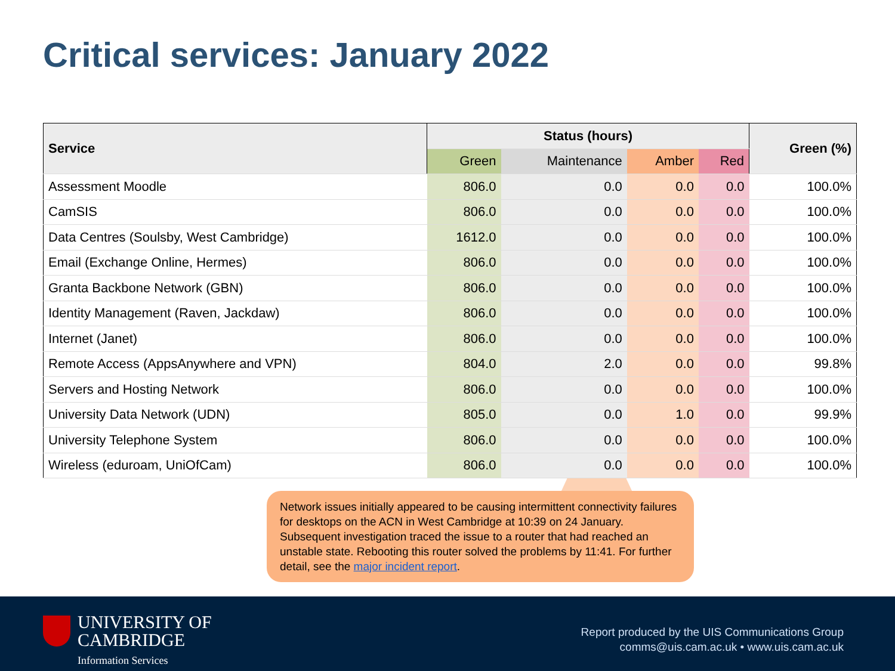Critical services: January 2022
| Service | Status (hours) | | | | Green (%) |
| --- | --- | --- | --- | --- | --- |
| | Green | Maintenance | Amber | Red | |
| Assessment Moodle | 806.0 | 0.0 | 0.0 | 0.0 | 100.0% |
| CamSIS | 806.0 | 0.0 | 0.0 | 0.0 | 100.0% |
| Data Centres (Soulsby, West Cambridge) | 1612.0 | 0.0 | 0.0 | 0.0 | 100.0% |
| Email (Exchange Online, Hermes) | 806.0 | 0.0 | 0.0 | 0.0 | 100.0% |
| Granta Backbone Network (GBN) | 806.0 | 0.0 | 0.0 | 0.0 | 100.0% |
| Identity Management (Raven, Jackdaw) | 806.0 | 0.0 | 0.0 | 0.0 | 100.0% |
| Internet (Janet) | 806.0 | 0.0 | 0.0 | 0.0 | 100.0% |
| Remote Access (AppsAnywhere and VPN) | 804.0 | 2.0 | 0.0 | 0.0 | 99.8% |
| Servers and Hosting Network | 806.0 | 0.0 | 0.0 | 0.0 | 100.0% |
| University Data Network (UDN) | 805.0 | 0.0 | 1.0 | 0.0 | 99.9% |
| University Telephone System | 806.0 | 0.0 | 0.0 | 0.0 | 100.0% |
| Wireless (eduroam, UniOfCam) | 806.0 | 0.0 | 0.0 | 0.0 | 100.0% |
Network issues initially appeared to be causing intermittent connectivity failures for desktops on the ACN in West Cambridge at 10:39 on 24 January. Subsequent investigation traced the issue to a router that had reached an unstable state. Rebooting this router solved the problems by 11:41. For further detail, see the major incident report.
UNIVERSITY OF
CAMBRIDGE
Information Services
Report produced by the UIS Communications Group
comms@uis.cam.ac.uk • www.uis.cam.ac.uk